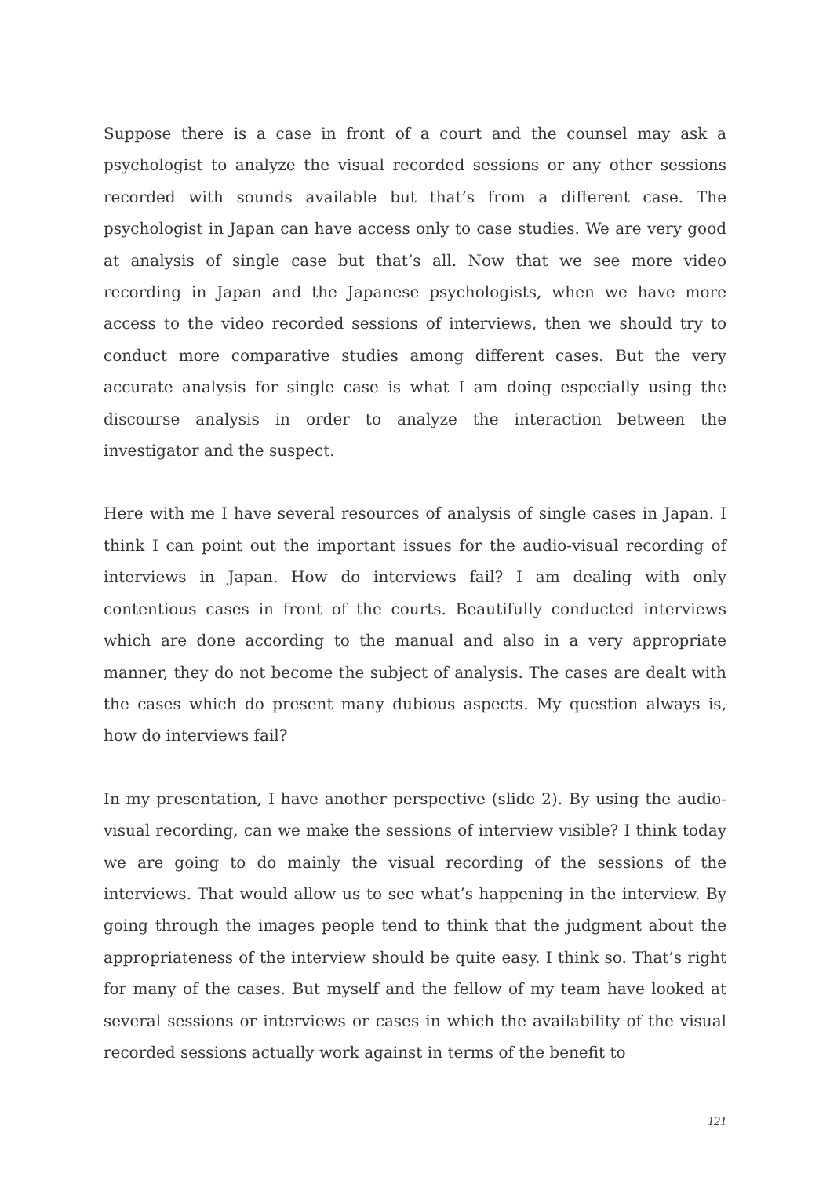Suppose there is a case in front of a court and the counsel may ask a psychologist to analyze the visual recorded sessions or any other sessions recorded with sounds available but that’s from a different case. The psychologist in Japan can have access only to case studies. We are very good at analysis of single case but that’s all. Now that we see more video recording in Japan and the Japanese psychologists, when we have more access to the video recorded sessions of interviews, then we should try to conduct more comparative studies among different cases. But the very accurate analysis for single case is what I am doing especially using the discourse analysis in order to analyze the interaction between the investigator and the suspect.
Here with me I have several resources of analysis of single cases in Japan. I think I can point out the important issues for the audio-visual recording of interviews in Japan. How do interviews fail? I am dealing with only contentious cases in front of the courts. Beautifully conducted interviews which are done according to the manual and also in a very appropriate manner, they do not become the subject of analysis. The cases are dealt with the cases which do present many dubious aspects. My question always is, how do interviews fail?
In my presentation, I have another perspective (slide 2). By using the audio-visual recording, can we make the sessions of interview visible? I think today we are going to do mainly the visual recording of the sessions of the interviews. That would allow us to see what’s happening in the interview. By going through the images people tend to think that the judgment about the appropriateness of the interview should be quite easy. I think so. That’s right for many of the cases. But myself and the fellow of my team have looked at several sessions or interviews or cases in which the availability of the visual recorded sessions actually work against in terms of the benefit to
121